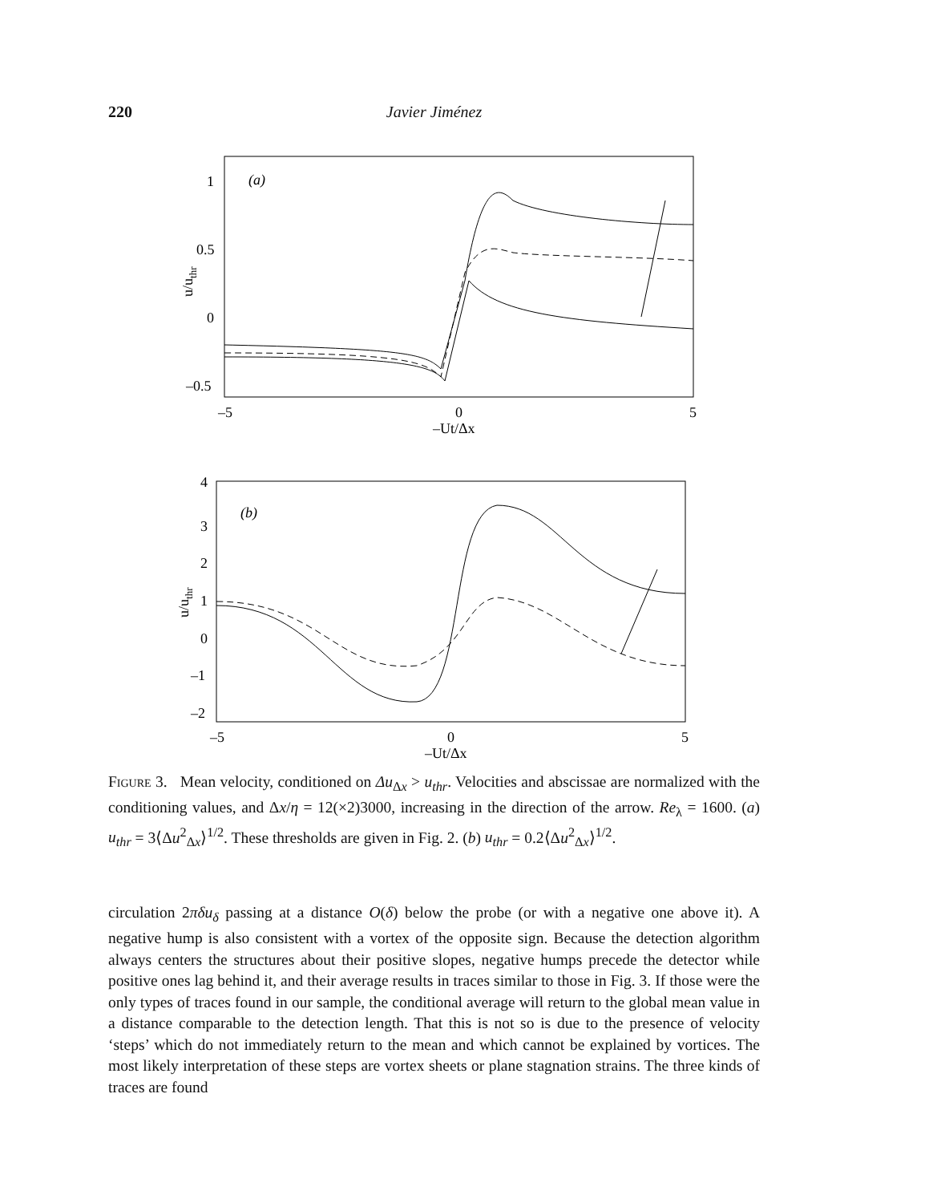220 Javier Jiménez
(a)
1
0.5
0
–0.5
–5
0
5
–Ut/Δx
u/uthr
(b)
4
3
2
1
0
–1
–2
–5
0
5
–Ut/Δx
u/uthr
Figure 3. Mean velocity, conditioned on Δu<sub>Δx</sub> > u<sub>thr</sub>. Velocities and abscissae are normalized with the conditioning values, and Δx/η = 12(×2)3000, increasing in the direction of the arrow. Re<sub>λ</sub> = 1600. (a) u<sub>thr</sub> = 3⟨Δu<sup>2</sup><sub>Δx</sub>⟩<sup>1/2</sup>. These thresholds are given in Fig. 2. (b) u<sub>thr</sub> = 0.2⟨Δu<sup>2</sup><sub>Δx</sub>⟩<sup>1/2</sup>.
circulation 2πδu<sub>δ</sub> passing at a distance O(δ) below the probe (or with a negative one above it). A negative hump is also consistent with a vortex of the opposite sign. Because the detection algorithm always centers the structures about their positive slopes, negative humps precede the detector while positive ones lag behind it, and their average results in traces similar to those in Fig. 3. If those were the only types of traces found in our sample, the conditional average will return to the global mean value in a distance comparable to the detection length. That this is not so is due to the presence of velocity ‘steps’ which do not immediately return to the mean and which cannot be explained by vortices. The most likely interpretation of these steps are vortex sheets or plane stagnation strains. The three kinds of traces are found